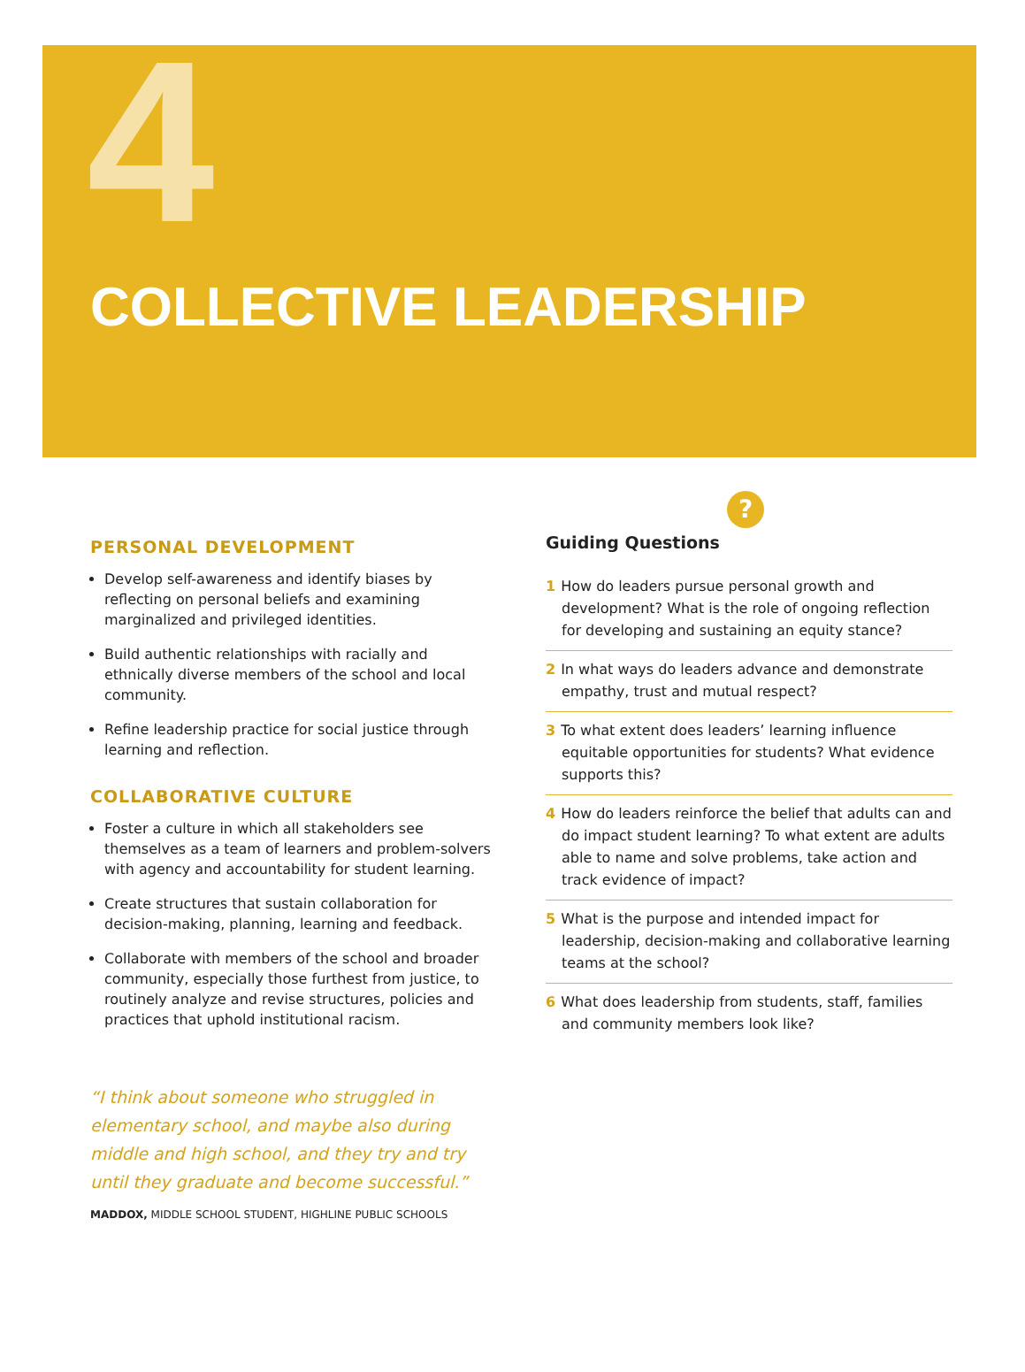4
COLLECTIVE LEADERSHIP
PERSONAL DEVELOPMENT
Develop self-awareness and identify biases by reflecting on personal beliefs and examining marginalized and privileged identities.
Build authentic relationships with racially and ethnically diverse members of the school and local community.
Refine leadership practice for social justice through learning and reflection.
COLLABORATIVE CULTURE
Foster a culture in which all stakeholders see themselves as a team of learners and problem-solvers with agency and accountability for student learning.
Create structures that sustain collaboration for decision-making, planning, learning and feedback.
Collaborate with members of the school and broader community, especially those furthest from justice, to routinely analyze and revise structures, policies and practices that uphold institutional racism.
“I think about someone who struggled in elementary school, and maybe also during middle and high school, and they try and try until they graduate and become successful.”
MADDOX, MIDDLE SCHOOL STUDENT, HIGHLINE PUBLIC SCHOOLS
?
Guiding Questions
1 How do leaders pursue personal growth and development? What is the role of ongoing reflection for developing and sustaining an equity stance?
2 In what ways do leaders advance and demonstrate empathy, trust and mutual respect?
3 To what extent does leaders’ learning influence equitable opportunities for students? What evidence supports this?
4 How do leaders reinforce the belief that adults can and do impact student learning? To what extent are adults able to name and solve problems, take action and track evidence of impact?
5 What is the purpose and intended impact for leadership, decision-making and collaborative learning teams at the school?
6 What does leadership from students, staff, families and community members look like?